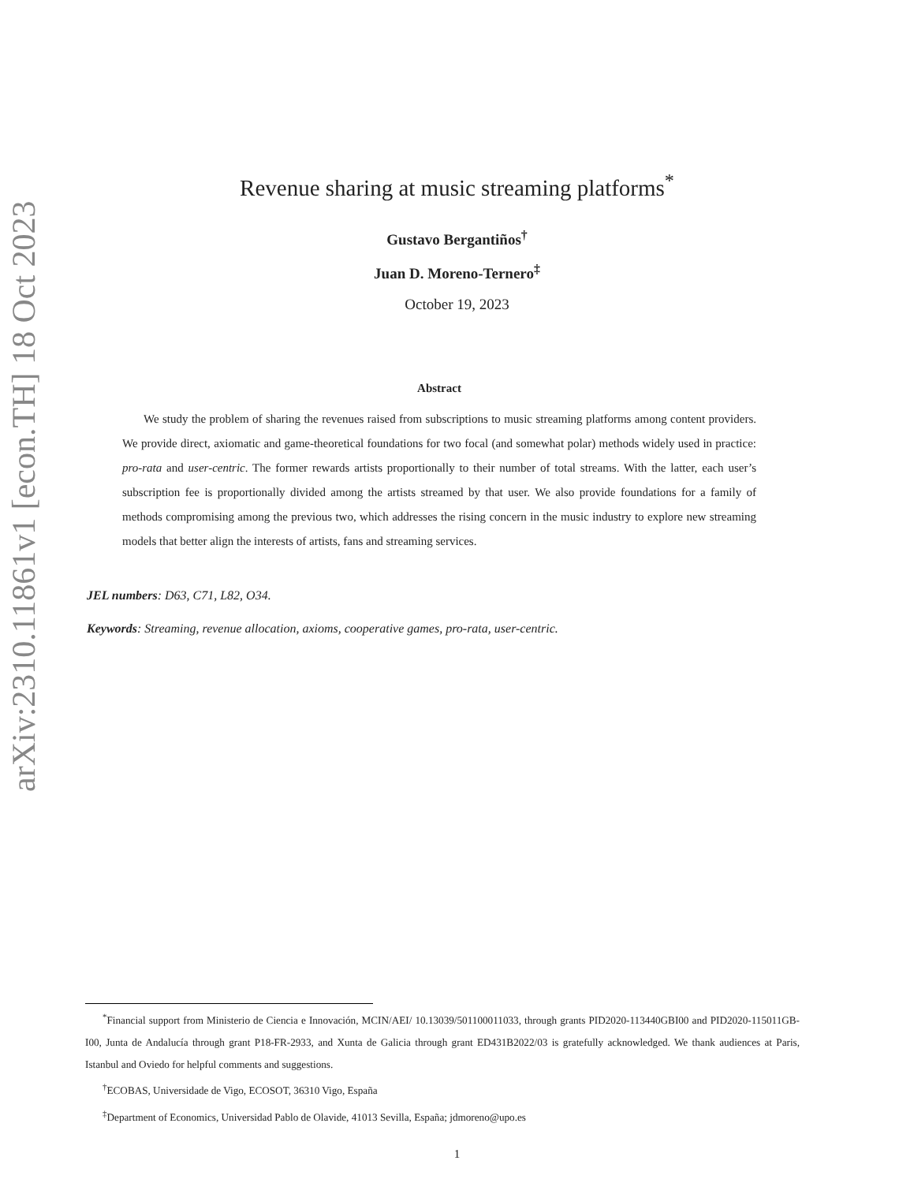arXiv:2310.11861v1 [econ.TH] 18 Oct 2023
Revenue sharing at music streaming platforms<sup>*</sup>
Gustavo Bergantiños<sup>†</sup>
Juan D. Moreno-Ternero<sup>‡</sup>
October 19, 2023
Abstract
We study the problem of sharing the revenues raised from subscriptions to music streaming platforms among content providers. We provide direct, axiomatic and game-theoretical foundations for two focal (and somewhat polar) methods widely used in practice: pro-rata and user-centric. The former rewards artists proportionally to their number of total streams. With the latter, each user’s subscription fee is proportionally divided among the artists streamed by that user. We also provide foundations for a family of methods compromising among the previous two, which addresses the rising concern in the music industry to explore new streaming models that better align the interests of artists, fans and streaming services.
JEL numbers: D63, C71, L82, O34.
Keywords: Streaming, revenue allocation, axioms, cooperative games, pro-rata, user-centric.
<sup>*</sup> Financial support from Ministerio de Ciencia e Innovación, MCIN/AEI/ 10.13039/501100011033, through grants PID2020-113440GBI00 and PID2020-115011GB-I00, Junta de Andalucía through grant P18-FR-2933, and Xunta de Galicia through grant ED431B2022/03 is gratefully acknowledged. We thank audiences at Paris, Istanbul and Oviedo for helpful comments and suggestions.
<sup>†</sup> ECOBAS, Universidade de Vigo, ECOSOT, 36310 Vigo, España
<sup>‡</sup> Department of Economics, Universidad Pablo de Olavide, 41013 Sevilla, España; jdmoreno@upo.es
1